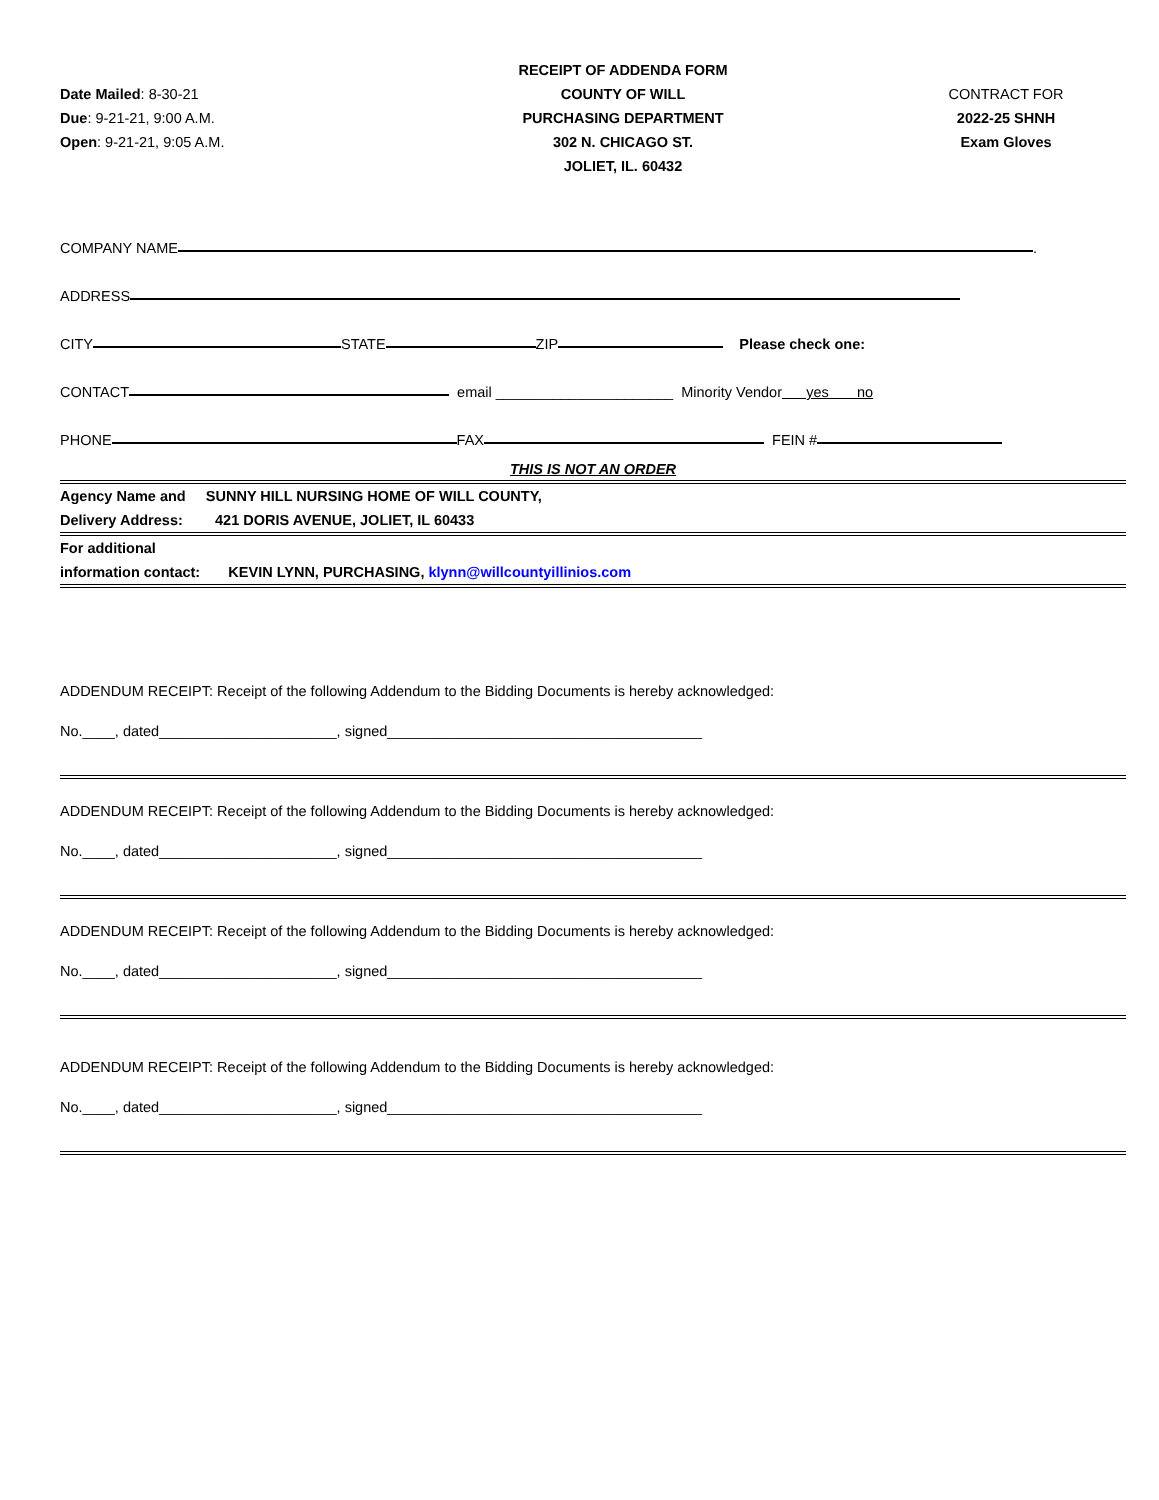Date Mailed: 8-30-21
Due: 9-21-21, 9:00 A.M.
Open: 9-21-21, 9:05 A.M.
RECEIPT OF ADDENDA FORM
COUNTY OF WILL
PURCHASING DEPARTMENT
302 N. CHICAGO ST.
JOLIET, IL. 60432
CONTRACT FOR
2022-25 SHNH
Exam Gloves
COMPANY NAME .
ADDRESS
CITY STATE ZIP Please check one:
CONTACT email ______________________ Minority Vendor yes no
PHONE FAX FEIN #
THIS IS NOT AN ORDER
Agency Name and SUNNY HILL NURSING HOME OF WILL COUNTY,
Delivery Address: 421 DORIS AVENUE, JOLIET, IL 60433
For additional
information contact: KEVIN LYNN, PURCHASING, klynn@willcountyillinios.com
ADDENDUM RECEIPT: Receipt of the following Addendum to the Bidding Documents is hereby acknowledged:
No.____, dated______________________, signed_______________________________________
ADDENDUM RECEIPT: Receipt of the following Addendum to the Bidding Documents is hereby acknowledged:
No.____, dated______________________, signed_______________________________________
ADDENDUM RECEIPT: Receipt of the following Addendum to the Bidding Documents is hereby acknowledged:
No.____, dated______________________, signed_______________________________________
ADDENDUM RECEIPT: Receipt of the following Addendum to the Bidding Documents is hereby acknowledged:
No.____, dated______________________, signed_______________________________________